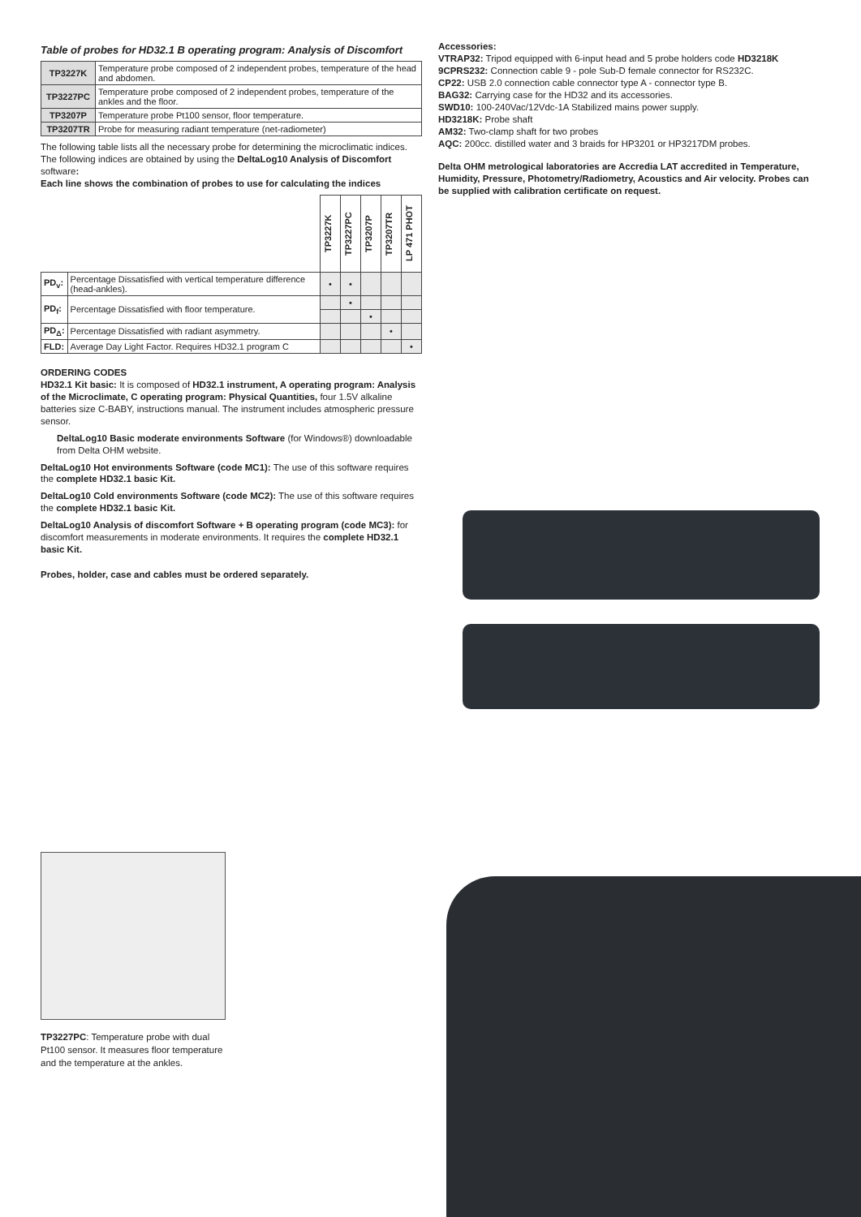Table of probes for HD32.1 B operating program: Analysis of Discomfort
| TP3227K | Temperature probe composed of 2 independent probes, temperature of the head and abdomen. |
| TP3227PC | Temperature probe composed of 2 independent probes, temperature of the ankles and the floor. |
| TP3207P | Temperature probe Pt100 sensor, floor temperature. |
| TP3207TR | Probe for measuring radiant temperature (net-radiometer) |
The following table lists all the necessary probe for determining the microclimatic indices. The following indices are obtained by using the DeltaLog10 Analysis of Discomfort software:
Each line shows the combination of probes to use for calculating the indices
| | | TP3227K | TP3227PC | TP3207P | TP3207TR | LP 471 PHOT |
| PD<sub>v</sub>: | Percentage Dissatisfied with vertical temperature difference (head-ankles). | • | • | | | |
| PD<sub>f</sub>: | Percentage Dissatisfied with floor temperature. | | • | | | |
| | | | | • | | |
| PD<sub>Δ</sub>: | Percentage Dissatisfied with radiant asymmetry. | | | | • | |
| FLD: | Average Day Light Factor. Requires HD32.1 program C | | | | | • |
ORDERING CODES
HD32.1 Kit basic: It is composed of HD32.1 instrument, A operating program: Analysis of the Microclimate, C operating program: Physical Quantities, four 1.5V alkaline batteries size C-BABY, instructions manual. The instrument includes atmospheric pressure sensor.
DeltaLog10 Basic moderate environments Software (for Windows®) downloadable from Delta OHM website.
DeltaLog10 Hot environments Software (code MC1): The use of this software requires the complete HD32.1 basic Kit.
DeltaLog10 Cold environments Software (code MC2): The use of this software requires the complete HD32.1 basic Kit.
DeltaLog10 Analysis of discomfort Software + B operating program (code MC3): for discomfort measurements in moderate environments. It requires the complete HD32.1 basic Kit.
Probes, holder, case and cables must be ordered separately.
Accessories:
VTRAP32: Tripod equipped with 6-input head and 5 probe holders code HD3218K
9CPRS232: Connection cable 9 - pole Sub-D female connector for RS232C.
CP22: USB 2.0 connection cable connector type A - connector type B.
BAG32: Carrying case for the HD32 and its accessories.
SWD10: 100-240Vac/12Vdc-1A Stabilized mains power supply.
HD3218K: Probe shaft
AM32: Two-clamp shaft for two probes
AQC: 200cc. distilled water and 3 braids for HP3201 or HP3217DM probes.
Delta OHM metrological laboratories are Accredia LAT accredited in Temperature, Humidity, Pressure, Photometry/Radiometry, Acoustics and Air velocity. Probes can be supplied with calibration certificate on request.
TP3227PC: Temperature probe with dual Pt100 sensor. It measures floor temperature and the temperature at the ankles.